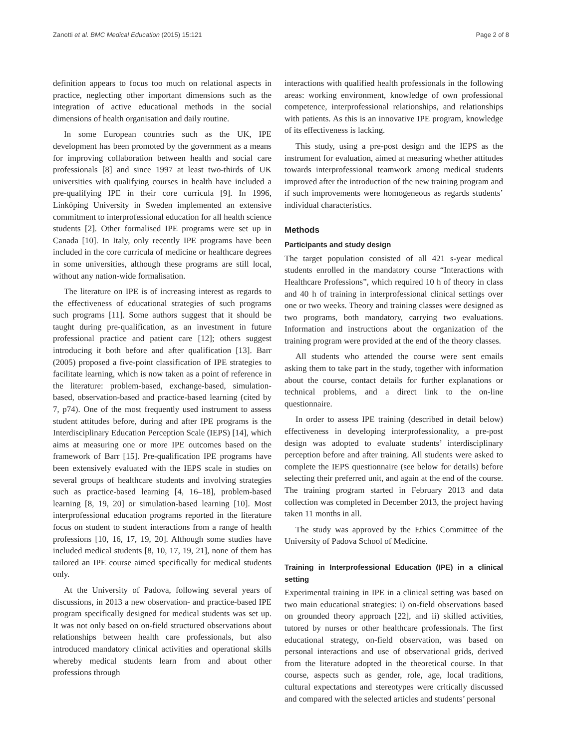Zanotti et al. BMC Medical Education (2015) 15:121 Page 2 of 8
definition appears to focus too much on relational aspects in practice, neglecting other important dimensions such as the integration of active educational methods in the social dimensions of health organisation and daily routine.
In some European countries such as the UK, IPE development has been promoted by the government as a means for improving collaboration between health and social care professionals [8] and since 1997 at least two-thirds of UK universities with qualifying courses in health have included a pre-qualifying IPE in their core curricula [9]. In 1996, Linköping University in Sweden implemented an extensive commitment to interprofessional education for all health science students [2]. Other formalised IPE programs were set up in Canada [10]. In Italy, only recently IPE programs have been included in the core curricula of medicine or healthcare degrees in some universities, although these programs are still local, without any nation-wide formalisation.
The literature on IPE is of increasing interest as regards to the effectiveness of educational strategies of such programs such programs [11]. Some authors suggest that it should be taught during pre-qualification, as an investment in future professional practice and patient care [12]; others suggest introducing it both before and after qualification [13]. Barr (2005) proposed a five-point classification of IPE strategies to facilitate learning, which is now taken as a point of reference in the literature: problem-based, exchange-based, simulation-based, observation-based and practice-based learning (cited by 7, p74). One of the most frequently used instrument to assess student attitudes before, during and after IPE programs is the Interdisciplinary Education Perception Scale (IEPS) [14], which aims at measuring one or more IPE outcomes based on the framework of Barr [15]. Pre-qualification IPE programs have been extensively evaluated with the IEPS scale in studies on several groups of healthcare students and involving strategies such as practice-based learning [4, 16–18], problem-based learning [8, 19, 20] or simulation-based learning [10]. Most interprofessional education programs reported in the literature focus on student to student interactions from a range of health professions [10, 16, 17, 19, 20]. Although some studies have included medical students [8, 10, 17, 19, 21], none of them has tailored an IPE course aimed specifically for medical students only.
At the University of Padova, following several years of discussions, in 2013 a new observation- and practice-based IPE program specifically designed for medical students was set up. It was not only based on on-field structured observations about relationships between health care professionals, but also introduced mandatory clinical activities and operational skills whereby medical students learn from and about other professions through
interactions with qualified health professionals in the following areas: working environment, knowledge of own professional competence, interprofessional relationships, and relationships with patients. As this is an innovative IPE program, knowledge of its effectiveness is lacking.
This study, using a pre-post design and the IEPS as the instrument for evaluation, aimed at measuring whether attitudes towards interprofessional teamwork among medical students improved after the introduction of the new training program and if such improvements were homogeneous as regards students’ individual characteristics.
Methods
Participants and study design
The target population consisted of all 421 s-year medical students enrolled in the mandatory course “Interactions with Healthcare Professions”, which required 10 h of theory in class and 40 h of training in interprofessional clinical settings over one or two weeks. Theory and training classes were designed as two programs, both mandatory, carrying two evaluations. Information and instructions about the organization of the training program were provided at the end of the theory classes.
All students who attended the course were sent emails asking them to take part in the study, together with information about the course, contact details for further explanations or technical problems, and a direct link to the on-line questionnaire.
In order to assess IPE training (described in detail below) effectiveness in developing interprofessionality, a pre-post design was adopted to evaluate students’ interdisciplinary perception before and after training. All students were asked to complete the IEPS questionnaire (see below for details) before selecting their preferred unit, and again at the end of the course. The training program started in February 2013 and data collection was completed in December 2013, the project having taken 11 months in all.
The study was approved by the Ethics Committee of the University of Padova School of Medicine.
Training in Interprofessional Education (IPE) in a clinical setting
Experimental training in IPE in a clinical setting was based on two main educational strategies: i) on-field observations based on grounded theory approach [22], and ii) skilled activities, tutored by nurses or other healthcare professionals. The first educational strategy, on-field observation, was based on personal interactions and use of observational grids, derived from the literature adopted in the theoretical course. In that course, aspects such as gender, role, age, local traditions, cultural expectations and stereotypes were critically discussed and compared with the selected articles and students’ personal